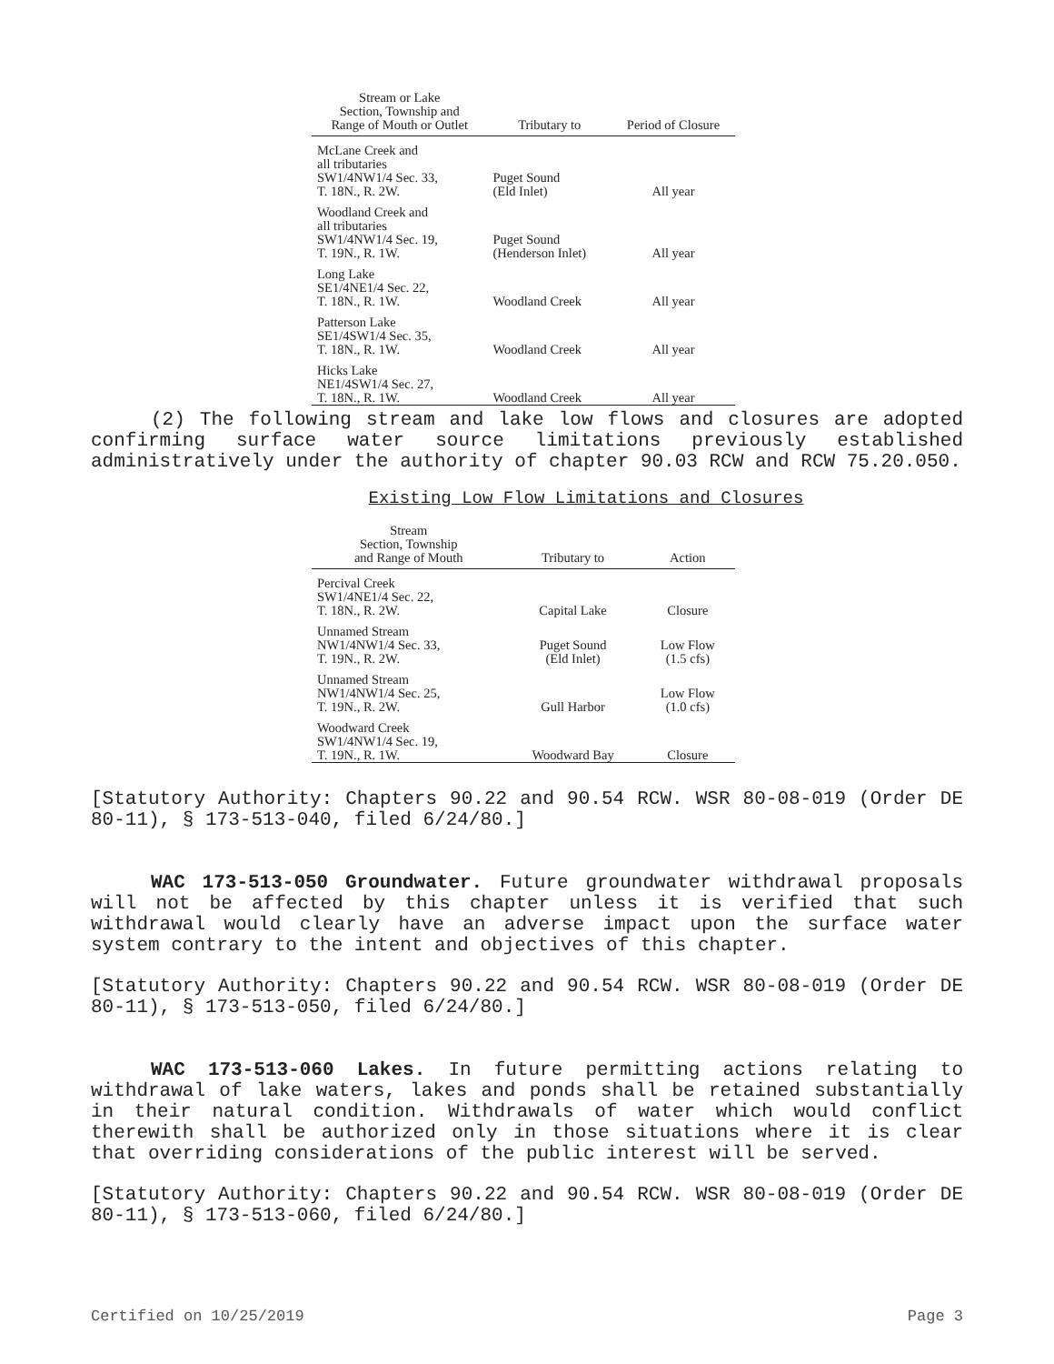| Stream or Lake Section, Township and Range of Mouth or Outlet | Tributary to | Period of Closure |
| --- | --- | --- |
| McLane Creek and all tributaries SW1/4NW1/4 Sec. 33, T. 18N., R. 2W. | Puget Sound (Eld Inlet) | All year |
| Woodland Creek and all tributaries SW1/4NW1/4 Sec. 19, T. 19N., R. 1W. | Puget Sound (Henderson Inlet) | All year |
| Long Lake SE1/4NE1/4 Sec. 22, T. 18N., R. 1W. | Woodland Creek | All year |
| Patterson Lake SE1/4SW1/4 Sec. 35, T. 18N., R. 1W. | Woodland Creek | All year |
| Hicks Lake NE1/4SW1/4 Sec. 27, T. 18N., R. 1W. | Woodland Creek | All year |
(2) The following stream and lake low flows and closures are adopted confirming surface water source limitations previously established administratively under the authority of chapter 90.03 RCW and RCW 75.20.050.
Existing Low Flow Limitations and Closures
| Stream Section, Township and Range of Mouth | Tributary to | Action |
| --- | --- | --- |
| Percival Creek SW1/4NE1/4 Sec. 22, T. 18N., R. 2W. | Capital Lake | Closure |
| Unnamed Stream NW1/4NW1/4 Sec. 33, T. 19N., R. 2W. | Puget Sound (Eld Inlet) | Low Flow (1.5 cfs) |
| Unnamed Stream NW1/4NW1/4 Sec. 25, T. 19N., R. 2W. | Gull Harbor | Low Flow (1.0 cfs) |
| Woodward Creek SW1/4NW1/4 Sec. 19, T. 19N., R. 1W. | Woodward Bay | Closure |
[Statutory Authority: Chapters 90.22 and 90.54 RCW. WSR 80-08-019 (Order DE 80-11), § 173-513-040, filed 6/24/80.]
WAC 173-513-050 Groundwater. Future groundwater withdrawal proposals will not be affected by this chapter unless it is verified that such withdrawal would clearly have an adverse impact upon the surface water system contrary to the intent and objectives of this chapter.
[Statutory Authority: Chapters 90.22 and 90.54 RCW. WSR 80-08-019 (Order DE 80-11), § 173-513-050, filed 6/24/80.]
WAC 173-513-060 Lakes. In future permitting actions relating to withdrawal of lake waters, lakes and ponds shall be retained substantially in their natural condition. Withdrawals of water which would conflict therewith shall be authorized only in those situations where it is clear that overriding considerations of the public interest will be served.
[Statutory Authority: Chapters 90.22 and 90.54 RCW. WSR 80-08-019 (Order DE 80-11), § 173-513-060, filed 6/24/80.]
Certified on 10/25/2019 Page 3